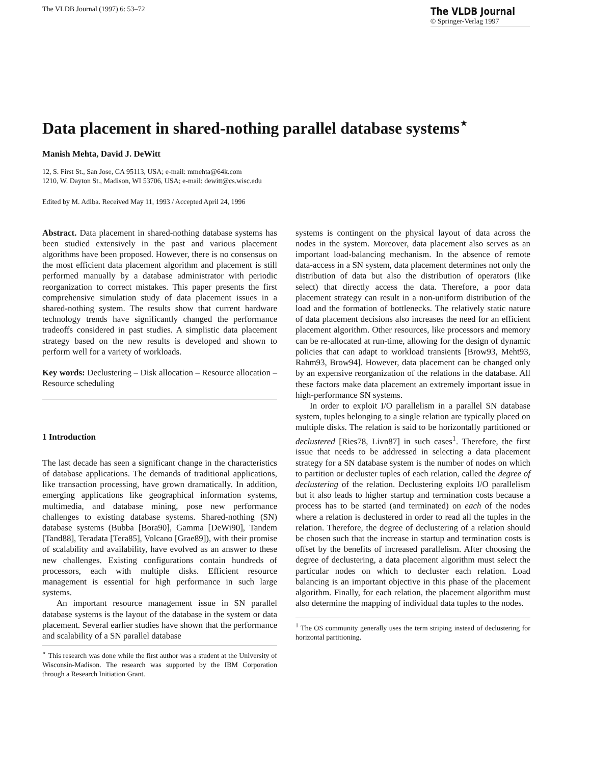The VLDB Journal (1997) 6: 53–72
The VLDB Journal
© Springer-Verlag 1997
Data placement in shared-nothing parallel database systems<sup>⋆</sup>
Manish Mehta, David J. DeWitt
12, S. First St., San Jose, CA 95113, USA; e-mail: mmehta@64k.com
1210, W. Dayton St., Madison, WI 53706, USA; e-mail: dewitt@cs.wisc.edu
Edited by M. Adiba. Received May 11, 1993 / Accepted April 24, 1996
Abstract. Data placement in shared-nothing database systems has been studied extensively in the past and various placement algorithms have been proposed. However, there is no consensus on the most efficient data placement algorithm and placement is still performed manually by a database administrator with periodic reorganization to correct mistakes. This paper presents the first comprehensive simulation study of data placement issues in a shared-nothing system. The results show that current hardware technology trends have significantly changed the performance tradeoffs considered in past studies. A simplistic data placement strategy based on the new results is developed and shown to perform well for a variety of workloads.
Key words: Declustering – Disk allocation – Resource allocation – Resource scheduling
1 Introduction
The last decade has seen a significant change in the characteristics of database applications. The demands of traditional applications, like transaction processing, have grown dramatically. In addition, emerging applications like geographical information systems, multimedia, and database mining, pose new performance challenges to existing database systems. Shared-nothing (SN) database systems (Bubba [Bora90], Gamma [DeWi90], Tandem [Tand88], Teradata [Tera85], Volcano [Grae89]), with their promise of scalability and availability, have evolved as an answer to these new challenges. Existing configurations contain hundreds of processors, each with multiple disks. Efficient resource management is essential for high performance in such large systems.
An important resource management issue in SN parallel database systems is the layout of the database in the system or data placement. Several earlier studies have shown that the performance and scalability of a SN parallel database
<sup>⋆</sup> This research was done while the first author was a student at the University of Wisconsin-Madison. The research was supported by the IBM Corporation through a Research Initiation Grant.
systems is contingent on the physical layout of data across the nodes in the system. Moreover, data placement also serves as an important load-balancing mechanism. In the absence of remote data-access in a SN system, data placement determines not only the distribution of data but also the distribution of operators (like select) that directly access the data. Therefore, a poor data placement strategy can result in a non-uniform distribution of the load and the formation of bottlenecks. The relatively static nature of data placement decisions also increases the need for an efficient placement algorithm. Other resources, like processors and memory can be re-allocated at run-time, allowing for the design of dynamic policies that can adapt to workload transients [Brow93, Meht93, Rahm93, Brow94]. However, data placement can be changed only by an expensive reorganization of the relations in the database. All these factors make data placement an extremely important issue in high-performance SN systems.
In order to exploit I/O parallelism in a parallel SN database system, tuples belonging to a single relation are typically placed on multiple disks. The relation is said to be horizontally partitioned or declustered [Ries78, Livn87] in such cases<sup>1</sup>. Therefore, the first issue that needs to be addressed in selecting a data placement strategy for a SN database system is the number of nodes on which to partition or decluster tuples of each relation, called the degree of declustering of the relation. Declustering exploits I/O parallelism but it also leads to higher startup and termination costs because a process has to be started (and terminated) on each of the nodes where a relation is declustered in order to read all the tuples in the relation. Therefore, the degree of declustering of a relation should be chosen such that the increase in startup and termination costs is offset by the benefits of increased parallelism. After choosing the degree of declustering, a data placement algorithm must select the particular nodes on which to decluster each relation. Load balancing is an important objective in this phase of the placement algorithm. Finally, for each relation, the placement algorithm must also determine the mapping of individual data tuples to the nodes.
<sup>1</sup> The OS community generally uses the term striping instead of declustering for horizontal partitioning.